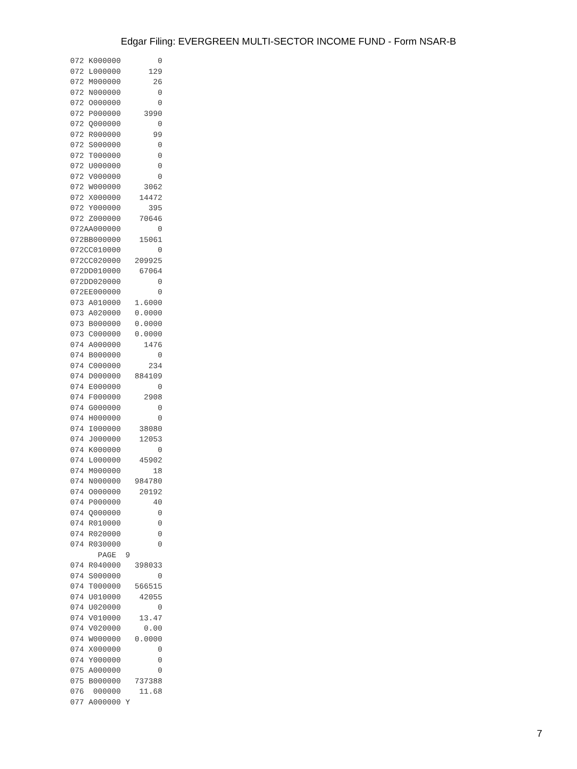Edgar Filing: EVERGREEN MULTI-SECTOR INCOME FUND - Form NSAR-B
072 K000000        0
072 L000000      129
072 M000000       26
072 N000000        0
072 O000000        0
072 P000000     3990
072 Q000000        0
072 R000000       99
072 S000000        0
072 T000000        0
072 U000000        0
072 V000000        0
072 W000000     3062
072 X000000    14472
072 Y000000      395
072 Z000000    70646
072AA000000        0
072BB000000    15061
072CC010000        0
072CC020000   209925
072DD010000    67064
072DD020000        0
072EE000000        0
073 A010000   1.6000
073 A020000   0.0000
073 B000000   0.0000
073 C000000   0.0000
074 A000000     1476
074 B000000        0
074 C000000      234
074 D000000   884109
074 E000000        0
074 F000000     2908
074 G000000        0
074 H000000        0
074 I000000    38080
074 J000000    12053
074 K000000        0
074 L000000    45902
074 M000000       18
074 N000000   984780
074 O000000    20192
074 P000000       40
074 Q000000        0
074 R010000        0
074 R020000        0
074 R030000        0
      PAGE  9
074 R040000   398033
074 S000000        0
074 T000000   566515
074 U010000    42055
074 U020000        0
074 V010000    13.47
074 V020000     0.00
074 W000000   0.0000
074 X000000        0
074 Y000000        0
075 A000000        0
075 B000000   737388
076  000000    11.68
077 A000000 Y
7